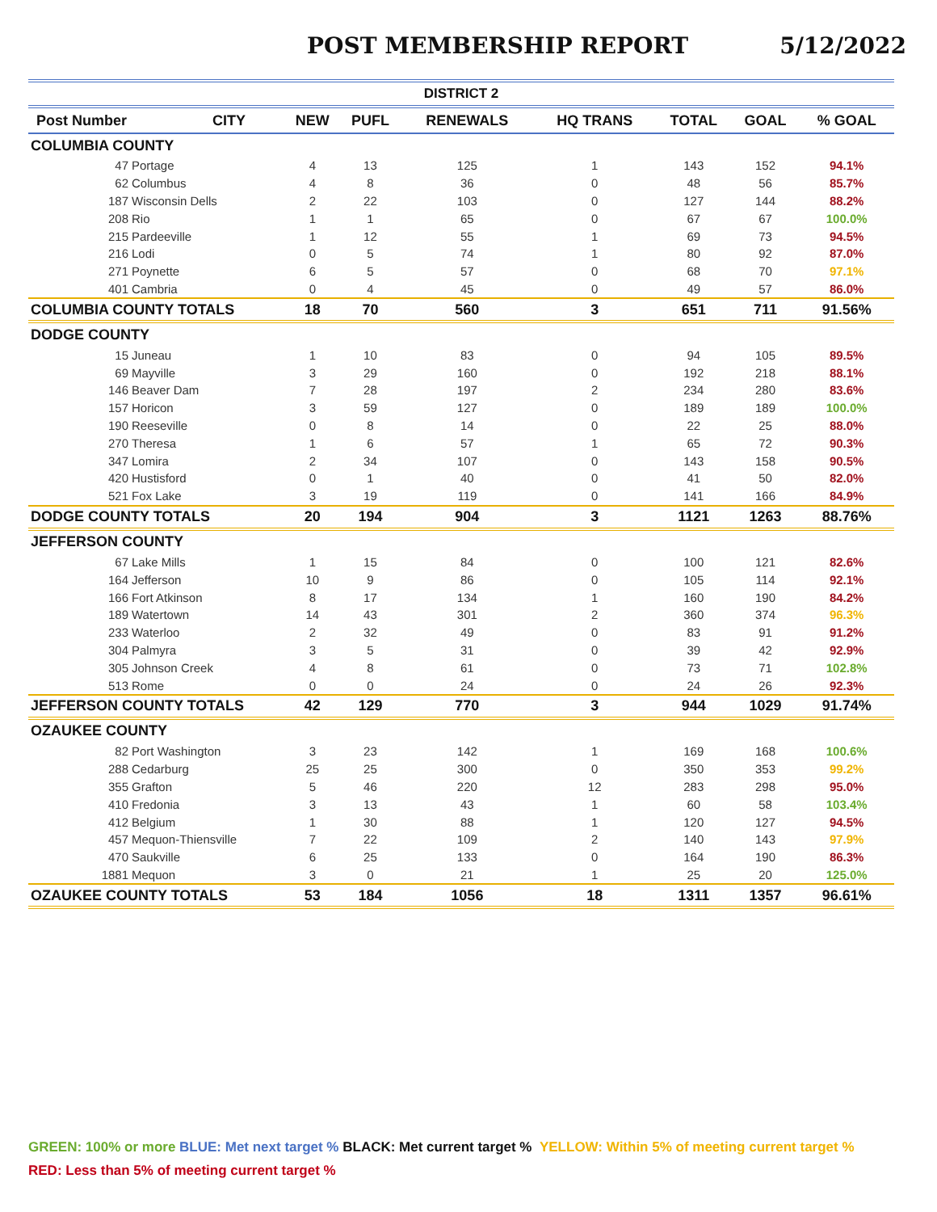POST MEMBERSHIP REPORT 5/12/2022
| DISTRICT 2 | | | | | | | | |
| --- | --- | --- | --- | --- | --- | --- | --- | --- |
| Post Number | CITY | NEW | PUFL | RENEWALS | HQ TRANS | TOTAL | GOAL | % GOAL |
| COLUMBIA COUNTY | | | | | | | | |
| 47 | Portage | 4 | 13 | 125 | 1 | 143 | 152 | 94.1% |
| 62 | Columbus | 4 | 8 | 36 | 0 | 48 | 56 | 85.7% |
| 187 | Wisconsin Dells | 2 | 22 | 103 | 0 | 127 | 144 | 88.2% |
| 208 | Rio | 1 | 1 | 65 | 0 | 67 | 67 | 100.0% |
| 215 | Pardeeville | 1 | 12 | 55 | 1 | 69 | 73 | 94.5% |
| 216 | Lodi | 0 | 5 | 74 | 1 | 80 | 92 | 87.0% |
| 271 | Poynette | 6 | 5 | 57 | 0 | 68 | 70 | 97.1% |
| 401 | Cambria | 0 | 4 | 45 | 0 | 49 | 57 | 86.0% |
| COLUMBIA COUNTY TOTALS | | 18 | 70 | 560 | 3 | 651 | 711 | 91.56% |
| DODGE COUNTY | | | | | | | | |
| 15 | Juneau | 1 | 10 | 83 | 0 | 94 | 105 | 89.5% |
| 69 | Mayville | 3 | 29 | 160 | 0 | 192 | 218 | 88.1% |
| 146 | Beaver Dam | 7 | 28 | 197 | 2 | 234 | 280 | 83.6% |
| 157 | Horicon | 3 | 59 | 127 | 0 | 189 | 189 | 100.0% |
| 190 | Reeseville | 0 | 8 | 14 | 0 | 22 | 25 | 88.0% |
| 270 | Theresa | 1 | 6 | 57 | 1 | 65 | 72 | 90.3% |
| 347 | Lomira | 2 | 34 | 107 | 0 | 143 | 158 | 90.5% |
| 420 | Hustisford | 0 | 1 | 40 | 0 | 41 | 50 | 82.0% |
| 521 | Fox Lake | 3 | 19 | 119 | 0 | 141 | 166 | 84.9% |
| DODGE COUNTY TOTALS | | 20 | 194 | 904 | 3 | 1121 | 1263 | 88.76% |
| JEFFERSON COUNTY | | | | | | | | |
| 67 | Lake Mills | 1 | 15 | 84 | 0 | 100 | 121 | 82.6% |
| 164 | Jefferson | 10 | 9 | 86 | 0 | 105 | 114 | 92.1% |
| 166 | Fort Atkinson | 8 | 17 | 134 | 1 | 160 | 190 | 84.2% |
| 189 | Watertown | 14 | 43 | 301 | 2 | 360 | 374 | 96.3% |
| 233 | Waterloo | 2 | 32 | 49 | 0 | 83 | 91 | 91.2% |
| 304 | Palmyra | 3 | 5 | 31 | 0 | 39 | 42 | 92.9% |
| 305 | Johnson Creek | 4 | 8 | 61 | 0 | 73 | 71 | 102.8% |
| 513 | Rome | 0 | 0 | 24 | 0 | 24 | 26 | 92.3% |
| JEFFERSON COUNTY TOTALS | | 42 | 129 | 770 | 3 | 944 | 1029 | 91.74% |
| OZAUKEE COUNTY | | | | | | | | |
| 82 | Port Washington | 3 | 23 | 142 | 1 | 169 | 168 | 100.6% |
| 288 | Cedarburg | 25 | 25 | 300 | 0 | 350 | 353 | 99.2% |
| 355 | Grafton | 5 | 46 | 220 | 12 | 283 | 298 | 95.0% |
| 410 | Fredonia | 3 | 13 | 43 | 1 | 60 | 58 | 103.4% |
| 412 | Belgium | 1 | 30 | 88 | 1 | 120 | 127 | 94.5% |
| 457 | Mequon-Thiensville | 7 | 22 | 109 | 2 | 140 | 143 | 97.9% |
| 470 | Saukville | 6 | 25 | 133 | 0 | 164 | 190 | 86.3% |
| 1881 | Mequon | 3 | 0 | 21 | 1 | 25 | 20 | 125.0% |
| OZAUKEE COUNTY TOTALS | | 53 | 184 | 1056 | 18 | 1311 | 1357 | 96.61% |
GREEN: 100% or more BLUE: Met next target % BLACK: Met current target % YELLOW: Within 5% of meeting current target %
RED: Less than 5% of meeting current target %